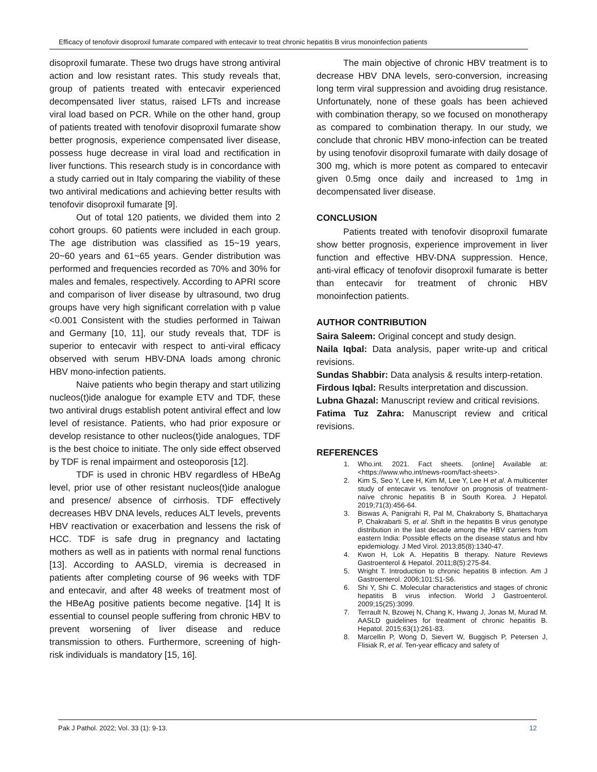Efficacy of tenofovir disoproxil fumarate compared with entecavir to treat chronic hepatitis B virus monoinfection patients
disoproxil fumarate. These two drugs have strong antiviral action and low resistant rates. This study reveals that, group of patients treated with entecavir experienced decompensated liver status, raised LFTs and increase viral load based on PCR. While on the other hand, group of patients treated with tenofovir disoproxil fumarate show better prognosis, experience compensated liver disease, possess huge decrease in viral load and rectification in liver functions. This research study is in concordance with a study carried out in Italy comparing the viability of these two antiviral medications and achieving better results with tenofovir disoproxil fumarate [9].
Out of total 120 patients, we divided them into 2 cohort groups. 60 patients were included in each group. The age distribution was classified as 15~19 years, 20~60 years and 61~65 years. Gender distribution was performed and frequencies recorded as 70% and 30% for males and females, respectively. According to APRI score and comparison of liver disease by ultrasound, two drug groups have very high significant correlation with p value <0.001 Consistent with the studies performed in Taiwan and Germany [10, 11], our study reveals that, TDF is superior to entecavir with respect to anti-viral efficacy observed with serum HBV-DNA loads among chronic HBV mono-infection patients.
Naive patients who begin therapy and start utilizing nucleos(t)ide analogue for example ETV and TDF, these two antiviral drugs establish potent antiviral effect and low level of resistance. Patients, who had prior exposure or develop resistance to other nucleos(t)ide analogues, TDF is the best choice to initiate. The only side effect observed by TDF is renal impairment and osteoporosis [12].
TDF is used in chronic HBV regardless of HBeAg level, prior use of other resistant nucleos(t)ide analogue and presence/ absence of cirrhosis. TDF effectively decreases HBV DNA levels, reduces ALT levels, prevents HBV reactivation or exacerbation and lessens the risk of HCC. TDF is safe drug in pregnancy and lactating mothers as well as in patients with normal renal functions [13]. According to AASLD, viremia is decreased in patients after completing course of 96 weeks with TDF and entecavir, and after 48 weeks of treatment most of the HBeAg positive patients become negative. [14] It is essential to counsel people suffering from chronic HBV to prevent worsening of liver disease and reduce transmission to others. Furthermore, screening of high-risk individuals is mandatory [15, 16].
The main objective of chronic HBV treatment is to decrease HBV DNA levels, sero-conversion, increasing long term viral suppression and avoiding drug resistance. Unfortunately, none of these goals has been achieved with combination therapy, so we focused on monotherapy as compared to combination therapy. In our study, we conclude that chronic HBV mono-infection can be treated by using tenofovir disoproxil fumarate with daily dosage of 300 mg, which is more potent as compared to entecavir given 0.5mg once daily and increased to 1mg in decompensated liver disease.
CONCLUSION
Patients treated with tenofovir disoproxil fumarate show better prognosis, experience improvement in liver function and effective HBV-DNA suppression. Hence, anti-viral efficacy of tenofovir disoproxil fumarate is better than entecavir for treatment of chronic HBV monoinfection patients.
AUTHOR CONTRIBUTION
Saira Saleem: Original concept and study design.
Naila Iqbal: Data analysis, paper write-up and critical revisions.
Sundas Shabbir: Data analysis & results interp-retation.
Firdous Iqbal: Results interpretation and discussion.
Lubna Ghazal: Manuscript review and critical revisions.
Fatima Tuz Zahra: Manuscript review and critical revisions.
REFERENCES
1. Who.int. 2021. Fact sheets. [online] Available at: <https://www.who.int/news-room/fact-sheets>.
2. Kim S, Seo Y, Lee H, Kim M, Lee Y, Lee H et al. A multicenter study of entecavir vs. tenofovir on prognosis of treatment-naïve chronic hepatitis B in South Korea. J Hepatol. 2019;71(3):456-64.
3. Biswas A, Panigrahi R, Pal M, Chakraborty S, Bhattacharya P, Chakrabarti S, et al. Shift in the hepatitis B virus genotype distribution in the last decade among the HBV carriers from eastern India: Possible effects on the disease status and hbv epidemiology. J Med Virol. 2013;85(8):1340-47.
4. Kwon H, Lok A. Hepatitis B therapy. Nature Reviews Gastroenterol & Hepatol. 2011;8(5):275-84.
5. Wright T. Introduction to chronic hepatitis B infection. Am J Gastroenterol. 2006;101:S1-S6.
6. Shi Y, Shi C. Molecular characteristics and stages of chronic hepatitis B virus infection. World J Gastroenterol. 2009;15(25):3099.
7. Terrault N, Bzowej N, Chang K, Hwang J, Jonas M, Murad M. AASLD guidelines for treatment of chronic hepatitis B. Hepatol. 2015;63(1):261-83.
8. Marcellin P, Wong D, Sievert W, Buggisch P, Petersen J, Flisiak R, et al. Ten-year efficacy and safety of
Pak J Pathol. 2022; Vol. 33 (1): 9-13. 12